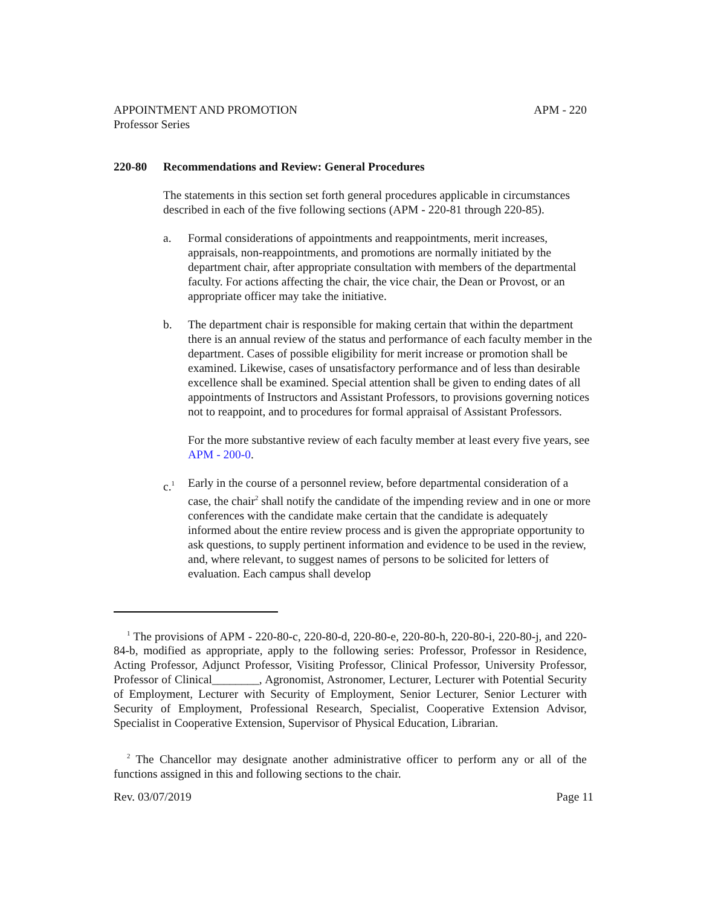APPOINTMENT AND PROMOTION
Professor Series APM - 220
220-80 Recommendations and Review: General Procedures
The statements in this section set forth general procedures applicable in circumstances described in each of the five following sections (APM - 220-81 through 220-85).
a. Formal considerations of appointments and reappointments, merit increases, appraisals, non-reappointments, and promotions are normally initiated by the department chair, after appropriate consultation with members of the departmental faculty. For actions affecting the chair, the vice chair, the Dean or Provost, or an appropriate officer may take the initiative.
b. The department chair is responsible for making certain that within the department there is an annual review of the status and performance of each faculty member in the department. Cases of possible eligibility for merit increase or promotion shall be examined. Likewise, cases of unsatisfactory performance and of less than desirable excellence shall be examined. Special attention shall be given to ending dates of all appointments of Instructors and Assistant Professors, to provisions governing notices not to reappoint, and to procedures for formal appraisal of Assistant Professors.
For the more substantive review of each faculty member at least every five years, see APM - 200-0.
c.<sup>1</sup>
Early in the course of a personnel review, before departmental consideration of a case, the chair<sup>2</sup> shall notify the candidate of the impending review and in one or more conferences with the candidate make certain that the candidate is adequately informed about the entire review process and is given the appropriate opportunity to ask questions, to supply pertinent information and evidence to be used in the review, and, where relevant, to suggest names of persons to be solicited for letters of evaluation. Each campus shall develop
<sup>1</sup> The provisions of APM - 220-80-c, 220-80-d, 220-80-e, 220-80-h, 220-80-i, 220-80-j, and 220-84-b, modified as appropriate, apply to the following series: Professor, Professor in Residence, Acting Professor, Adjunct Professor, Visiting Professor, Clinical Professor, University Professor, Professor of Clinical________, Agronomist, Astronomer, Lecturer, Lecturer with Potential Security of Employment, Lecturer with Security of Employment, Senior Lecturer, Senior Lecturer with Security of Employment, Professional Research, Specialist, Cooperative Extension Advisor, Specialist in Cooperative Extension, Supervisor of Physical Education, Librarian.
<sup>2</sup> The Chancellor may designate another administrative officer to perform any or all of the functions assigned in this and following sections to the chair.
Rev. 03/07/2019 Page 11